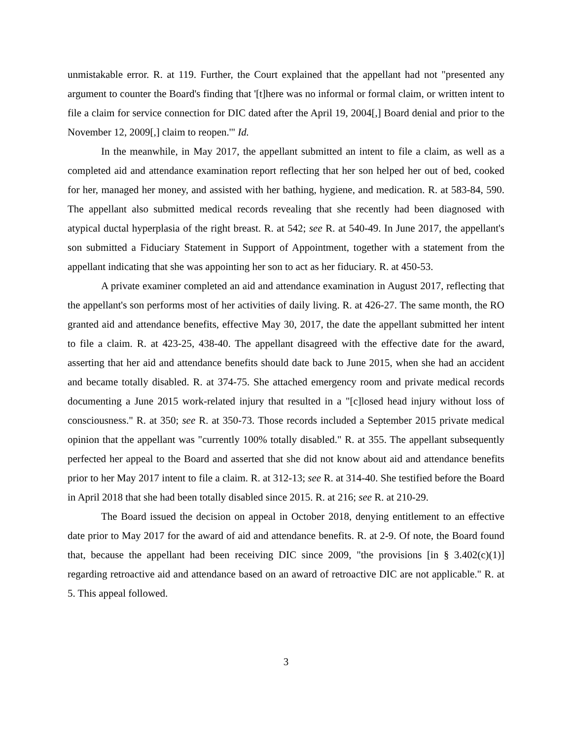unmistakable error. R. at 119. Further, the Court explained that the appellant had not "presented any argument to counter the Board's finding that '[t]here was no informal or formal claim, or written intent to file a claim for service connection for DIC dated after the April 19, 2004[,] Board denial and prior to the November 12, 2009[,] claim to reopen.'" Id.
In the meanwhile, in May 2017, the appellant submitted an intent to file a claim, as well as a completed aid and attendance examination report reflecting that her son helped her out of bed, cooked for her, managed her money, and assisted with her bathing, hygiene, and medication. R. at 583-84, 590. The appellant also submitted medical records revealing that she recently had been diagnosed with atypical ductal hyperplasia of the right breast. R. at 542; see R. at 540-49. In June 2017, the appellant's son submitted a Fiduciary Statement in Support of Appointment, together with a statement from the appellant indicating that she was appointing her son to act as her fiduciary. R. at 450-53.
A private examiner completed an aid and attendance examination in August 2017, reflecting that the appellant's son performs most of her activities of daily living. R. at 426-27. The same month, the RO granted aid and attendance benefits, effective May 30, 2017, the date the appellant submitted her intent to file a claim. R. at 423-25, 438-40. The appellant disagreed with the effective date for the award, asserting that her aid and attendance benefits should date back to June 2015, when she had an accident and became totally disabled. R. at 374-75. She attached emergency room and private medical records documenting a June 2015 work-related injury that resulted in a "[c]losed head injury without loss of consciousness." R. at 350; see R. at 350-73. Those records included a September 2015 private medical opinion that the appellant was "currently 100% totally disabled." R. at 355. The appellant subsequently perfected her appeal to the Board and asserted that she did not know about aid and attendance benefits prior to her May 2017 intent to file a claim. R. at 312-13; see R. at 314-40. She testified before the Board in April 2018 that she had been totally disabled since 2015. R. at 216; see R. at 210-29.
The Board issued the decision on appeal in October 2018, denying entitlement to an effective date prior to May 2017 for the award of aid and attendance benefits. R. at 2-9. Of note, the Board found that, because the appellant had been receiving DIC since 2009, "the provisions [in § 3.402(c)(1)] regarding retroactive aid and attendance based on an award of retroactive DIC are not applicable." R. at 5. This appeal followed.
3